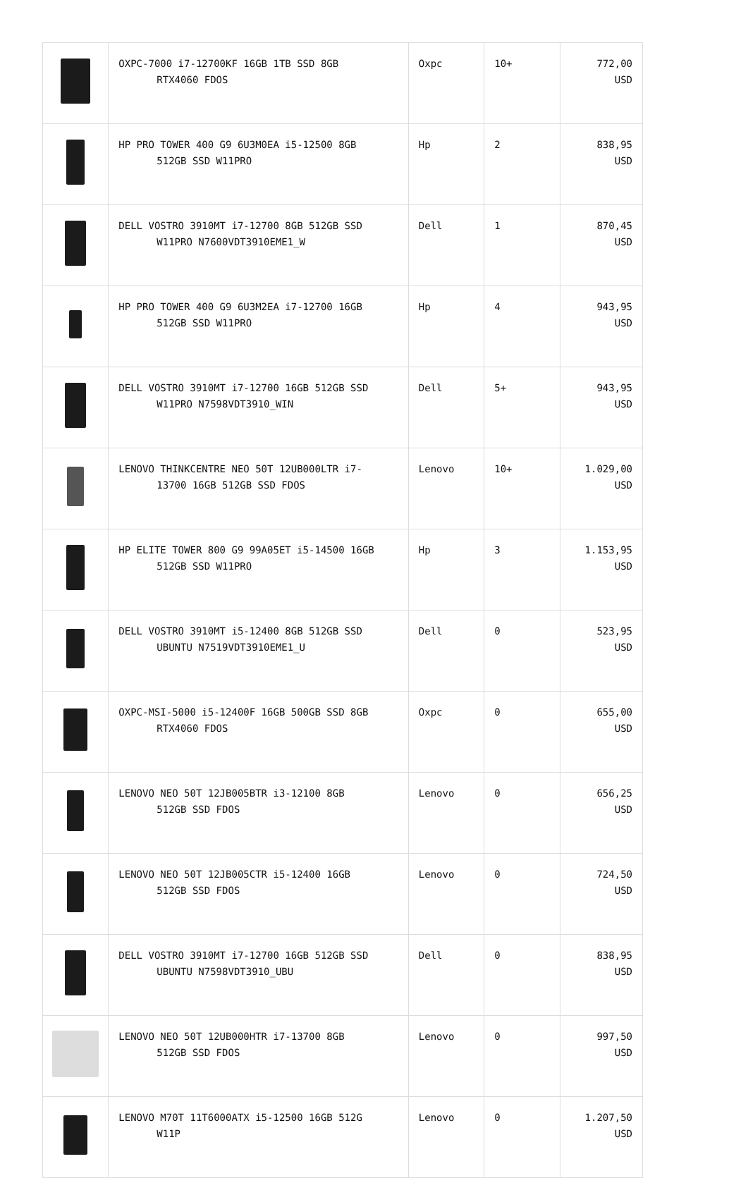| | OXPC-7000 i7-12700KF 16GB 1TB SSD 8GB RTX4060 FDOS | Oxpc | 10+ | 772,00 USD |
| | HP PRO TOWER 400 G9 6U3M0EA i5-12500 8GB 512GB SSD W11PRO | Hp | 2 | 838,95 USD |
| | DELL VOSTRO 3910MT i7-12700 8GB 512GB SSD W11PRO N7600VDT3910EME1_W | Dell | 1 | 870,45 USD |
| | HP PRO TOWER 400 G9 6U3M2EA i7-12700 16GB 512GB SSD W11PRO | Hp | 4 | 943,95 USD |
| | DELL VOSTRO 3910MT i7-12700 16GB 512GB SSD W11PRO N7598VDT3910_WIN | Dell | 5+ | 943,95 USD |
| | LENOVO THINKCENTRE NEO 50T 12UB000LTR i7- 13700 16GB 512GB SSD FDOS | Lenovo | 10+ | 1.029,00 USD |
| | HP ELITE TOWER 800 G9 99A05ET i5-14500 16GB 512GB SSD W11PRO | Hp | 3 | 1.153,95 USD |
| | DELL VOSTRO 3910MT i5-12400 8GB 512GB SSD UBUNTU N7519VDT3910EME1_U | Dell | 0 | 523,95 USD |
| | OXPC-MSI-5000 i5-12400F 16GB 500GB SSD 8GB RTX4060 FDOS | Oxpc | 0 | 655,00 USD |
| | LENOVO NEO 50T 12JB005BTR i3-12100 8GB 512GB SSD FDOS | Lenovo | 0 | 656,25 USD |
| | LENOVO NEO 50T 12JB005CTR i5-12400 16GB 512GB SSD FDOS | Lenovo | 0 | 724,50 USD |
| | DELL VOSTRO 3910MT i7-12700 16GB 512GB SSD UBUNTU N7598VDT3910_UBU | Dell | 0 | 838,95 USD |
| | LENOVO NEO 50T 12UB000HTR i7-13700 8GB 512GB SSD FDOS | Lenovo | 0 | 997,50 USD |
| | LENOVO M70T 11T6000ATX i5-12500 16GB 512G W11P | Lenovo | 0 | 1.207,50 USD |